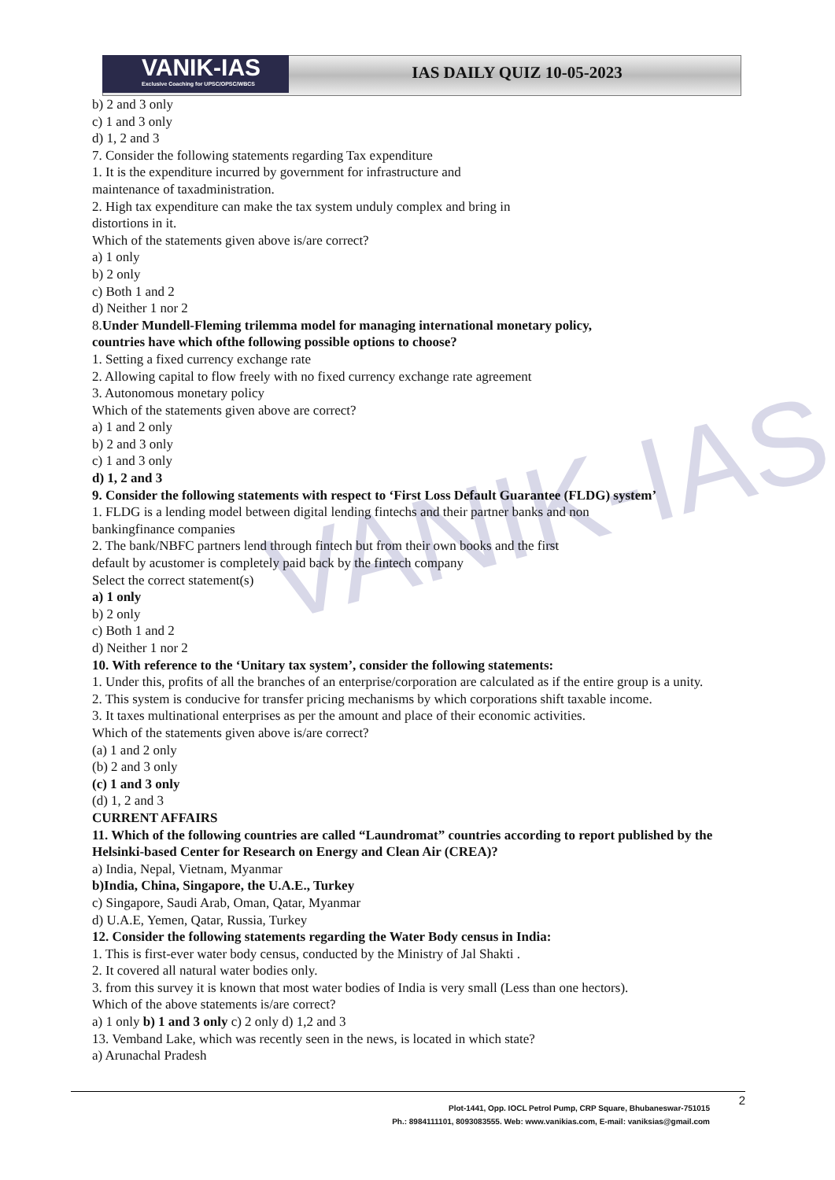VANIK-IAS
VANIK-IAS
Exclusive Coaching for UPSC/OPSC/WBCS
IAS DAILY QUIZ 10-05-2023
b) 2 and 3 only
c) 1 and 3 only
d) 1, 2 and 3
7. Consider the following statements regarding Tax expenditure
1. It is the expenditure incurred by government for infrastructure and
maintenance of taxadministration.
2. High tax expenditure can make the tax system unduly complex and bring in
distortions in it.
Which of the statements given above is/are correct?
a) 1 only
b) 2 only
c) Both 1 and 2
d) Neither 1 nor 2
8.Under Mundell-Fleming trilemma model for managing international monetary policy,
countries have which ofthe following possible options to choose?
1. Setting a fixed currency exchange rate
2. Allowing capital to flow freely with no fixed currency exchange rate agreement
3. Autonomous monetary policy
Which of the statements given above are correct?
a) 1 and 2 only
b) 2 and 3 only
c) 1 and 3 only
d) 1, 2 and 3
9. Consider the following statements with respect to ‘First Loss Default Guarantee (FLDG) system’
1. FLDG is a lending model between digital lending fintechs and their partner banks and non
bankingfinance companies
2. The bank/NBFC partners lend through fintech but from their own books and the first
default by acustomer is completely paid back by the fintech company
Select the correct statement(s)
a) 1 only
b) 2 only
c) Both 1 and 2
d) Neither 1 nor 2
10. With reference to the ‘Unitary tax system’, consider the following statements:
1. Under this, profits of all the branches of an enterprise/corporation are calculated as if the entire group is a unity.
2. This system is conducive for transfer pricing mechanisms by which corporations shift taxable income.
3. It taxes multinational enterprises as per the amount and place of their economic activities.
Which of the statements given above is/are correct?
(a) 1 and 2 only
(b) 2 and 3 only
(c) 1 and 3 only
(d) 1, 2 and 3
CURRENT AFFAIRS
11. Which of the following countries are called “Laundromat” countries according to report published by the Helsinki-based Center for Research on Energy and Clean Air (CREA)?
a) India, Nepal, Vietnam, Myanmar
b)India, China, Singapore, the U.A.E., Turkey
c) Singapore, Saudi Arab, Oman, Qatar, Myanmar
d) U.A.E, Yemen, Qatar, Russia, Turkey
12. Consider the following statements regarding the Water Body census in India:
1. This is first-ever water body census, conducted by the Ministry of Jal Shakti .
2. It covered all natural water bodies only.
3. from this survey it is known that most water bodies of India is very small (Less than one hectors).
Which of the above statements is/are correct?
a) 1 only b) 1 and 3 only c) 2 only d) 1,2 and 3
13. Vemband Lake, which was recently seen in the news, is located in which state?
a) Arunachal Pradesh
2
Plot-1441, Opp. IOCL Petrol Pump, CRP Square, Bhubaneswar-751015
Ph.: 8984111101, 8093083555. Web: www.vanikias.com, E-mail: vaniksias@gmail.com